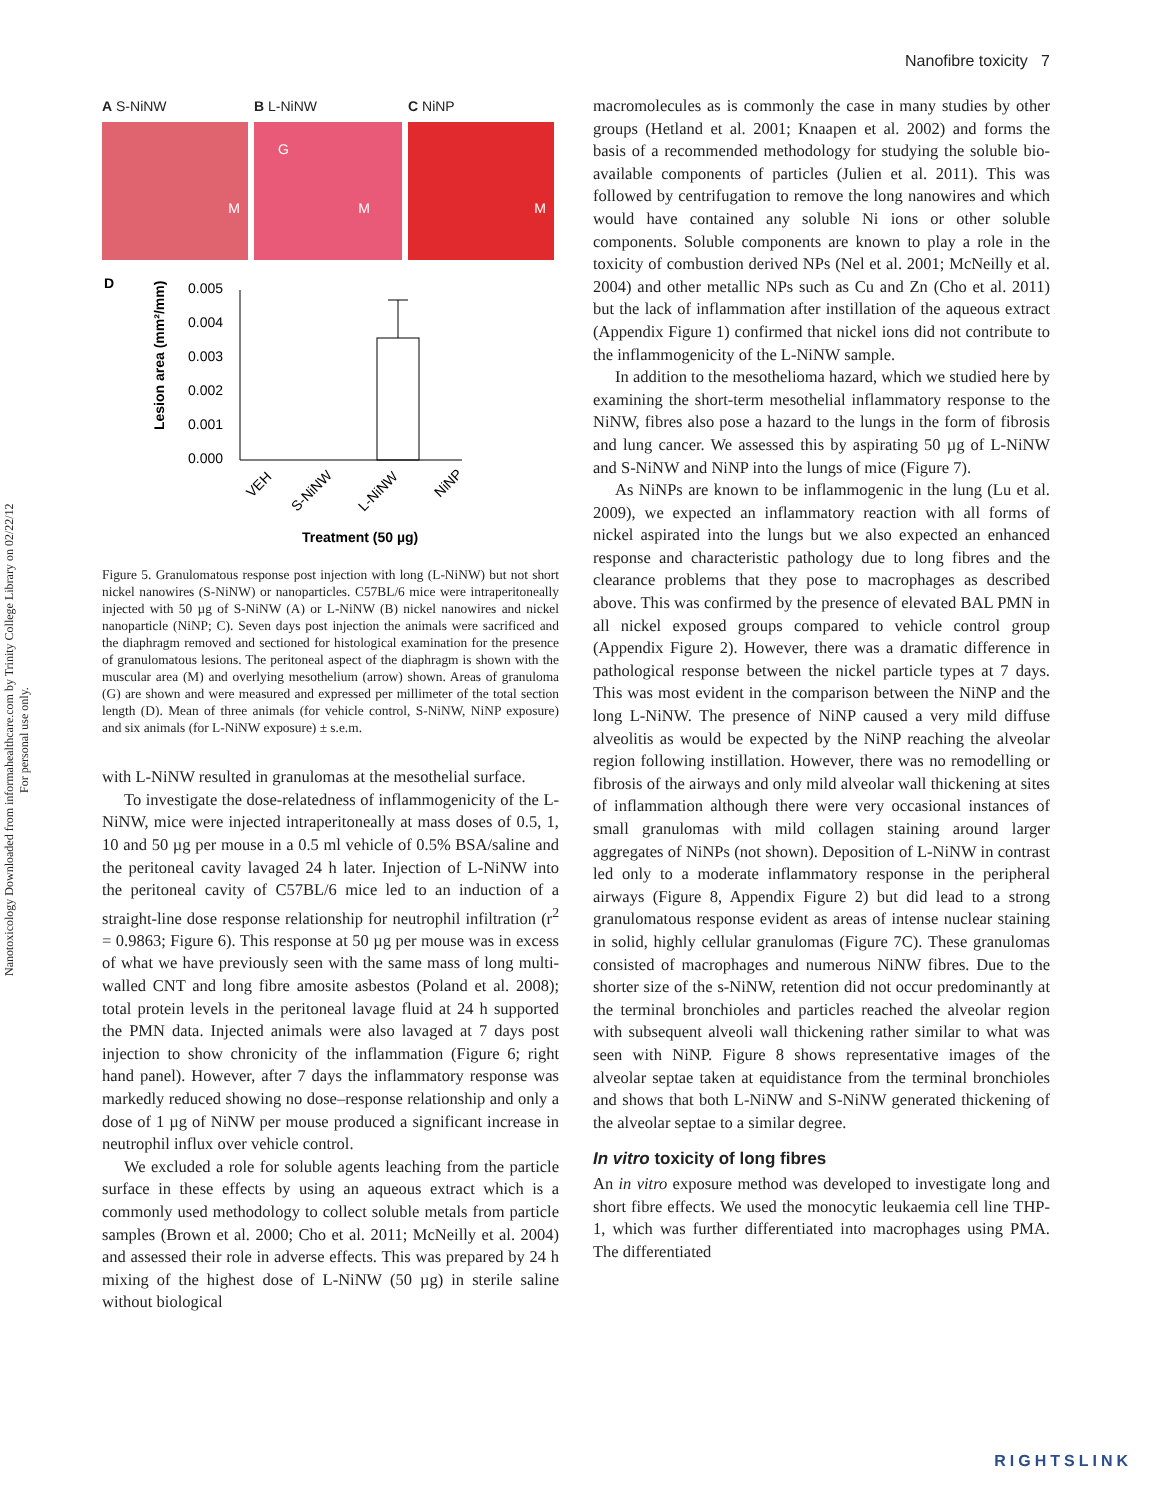Nanotoxicology Downloaded from informahealthcare.com by Trinity College Library on 02/22/12
For personal use only.
Nanofibre toxicity 7
A S-NiNW
M
B L-NiNW
G
M
C NiNP
M
D
Lesion area (mm²/mm)
0.005
0.004
0.003
0.002
0.001
0.000
VEH
S-NiNW
L-NiNW
NiNP
Treatment (50 µg)
Figure 5. Granulomatous response post injection with long (L-NiNW) but not short nickel nanowires (S-NiNW) or nanoparticles. C57BL/6 mice were intraperitoneally injected with 50 µg of S-NiNW (A) or L-NiNW (B) nickel nanowires and nickel nanoparticle (NiNP; C). Seven days post injection the animals were sacrificed and the diaphragm removed and sectioned for histological examination for the presence of granulomatous lesions. The peritoneal aspect of the diaphragm is shown with the muscular area (M) and overlying mesothelium (arrow) shown. Areas of granuloma (G) are shown and were measured and expressed per millimeter of the total section length (D). Mean of three animals (for vehicle control, S-NiNW, NiNP exposure) and six animals (for L-NiNW exposure) ± s.e.m.
with L-NiNW resulted in granulomas at the mesothelial surface.
To investigate the dose-relatedness of inflammogenicity of the L-NiNW, mice were injected intraperitoneally at mass doses of 0.5, 1, 10 and 50 µg per mouse in a 0.5 ml vehicle of 0.5% BSA/saline and the peritoneal cavity lavaged 24 h later. Injection of L-NiNW into the peritoneal cavity of C57BL/6 mice led to an induction of a straight-line dose response relationship for neutrophil infiltration (r<sup>2</sup> = 0.9863; Figure 6). This response at 50 µg per mouse was in excess of what we have previously seen with the same mass of long multi-walled CNT and long fibre amosite asbestos (Poland et al. 2008); total protein levels in the peritoneal lavage fluid at 24 h supported the PMN data. Injected animals were also lavaged at 7 days post injection to show chronicity of the inflammation (Figure 6; right hand panel). However, after 7 days the inflammatory response was markedly reduced showing no dose–response relationship and only a dose of 1 µg of NiNW per mouse produced a significant increase in neutrophil influx over vehicle control.
We excluded a role for soluble agents leaching from the particle surface in these effects by using an aqueous extract which is a commonly used methodology to collect soluble metals from particle samples (Brown et al. 2000; Cho et al. 2011; McNeilly et al. 2004) and assessed their role in adverse effects. This was prepared by 24 h mixing of the highest dose of L-NiNW (50 µg) in sterile saline without biological
macromolecules as is commonly the case in many studies by other groups (Hetland et al. 2001; Knaapen et al. 2002) and forms the basis of a recommended methodology for studying the soluble bio-available components of particles (Julien et al. 2011). This was followed by centrifugation to remove the long nanowires and which would have contained any soluble Ni ions or other soluble components. Soluble components are known to play a role in the toxicity of combustion derived NPs (Nel et al. 2001; McNeilly et al. 2004) and other metallic NPs such as Cu and Zn (Cho et al. 2011) but the lack of inflammation after instillation of the aqueous extract (Appendix Figure 1) confirmed that nickel ions did not contribute to the inflammogenicity of the L-NiNW sample.
In addition to the mesothelioma hazard, which we studied here by examining the short-term mesothelial inflammatory response to the NiNW, fibres also pose a hazard to the lungs in the form of fibrosis and lung cancer. We assessed this by aspirating 50 µg of L-NiNW and S-NiNW and NiNP into the lungs of mice (Figure 7).
As NiNPs are known to be inflammogenic in the lung (Lu et al. 2009), we expected an inflammatory reaction with all forms of nickel aspirated into the lungs but we also expected an enhanced response and characteristic pathology due to long fibres and the clearance problems that they pose to macrophages as described above. This was confirmed by the presence of elevated BAL PMN in all nickel exposed groups compared to vehicle control group (Appendix Figure 2). However, there was a dramatic difference in pathological response between the nickel particle types at 7 days. This was most evident in the comparison between the NiNP and the long L-NiNW. The presence of NiNP caused a very mild diffuse alveolitis as would be expected by the NiNP reaching the alveolar region following instillation. However, there was no remodelling or fibrosis of the airways and only mild alveolar wall thickening at sites of inflammation although there were very occasional instances of small granulomas with mild collagen staining around larger aggregates of NiNPs (not shown). Deposition of L-NiNW in contrast led only to a moderate inflammatory response in the peripheral airways (Figure 8, Appendix Figure 2) but did lead to a strong granulomatous response evident as areas of intense nuclear staining in solid, highly cellular granulomas (Figure 7C). These granulomas consisted of macrophages and numerous NiNW fibres. Due to the shorter size of the s-NiNW, retention did not occur predominantly at the terminal bronchioles and particles reached the alveolar region with subsequent alveoli wall thickening rather similar to what was seen with NiNP. Figure 8 shows representative images of the alveolar septae taken at equidistance from the terminal bronchioles and shows that both L-NiNW and S-NiNW generated thickening of the alveolar septae to a similar degree.
In vitro toxicity of long fibres
An in vitro exposure method was developed to investigate long and short fibre effects. We used the monocytic leukaemia cell line THP-1, which was further differentiated into macrophages using PMA. The differentiated
RIGHTSLINK